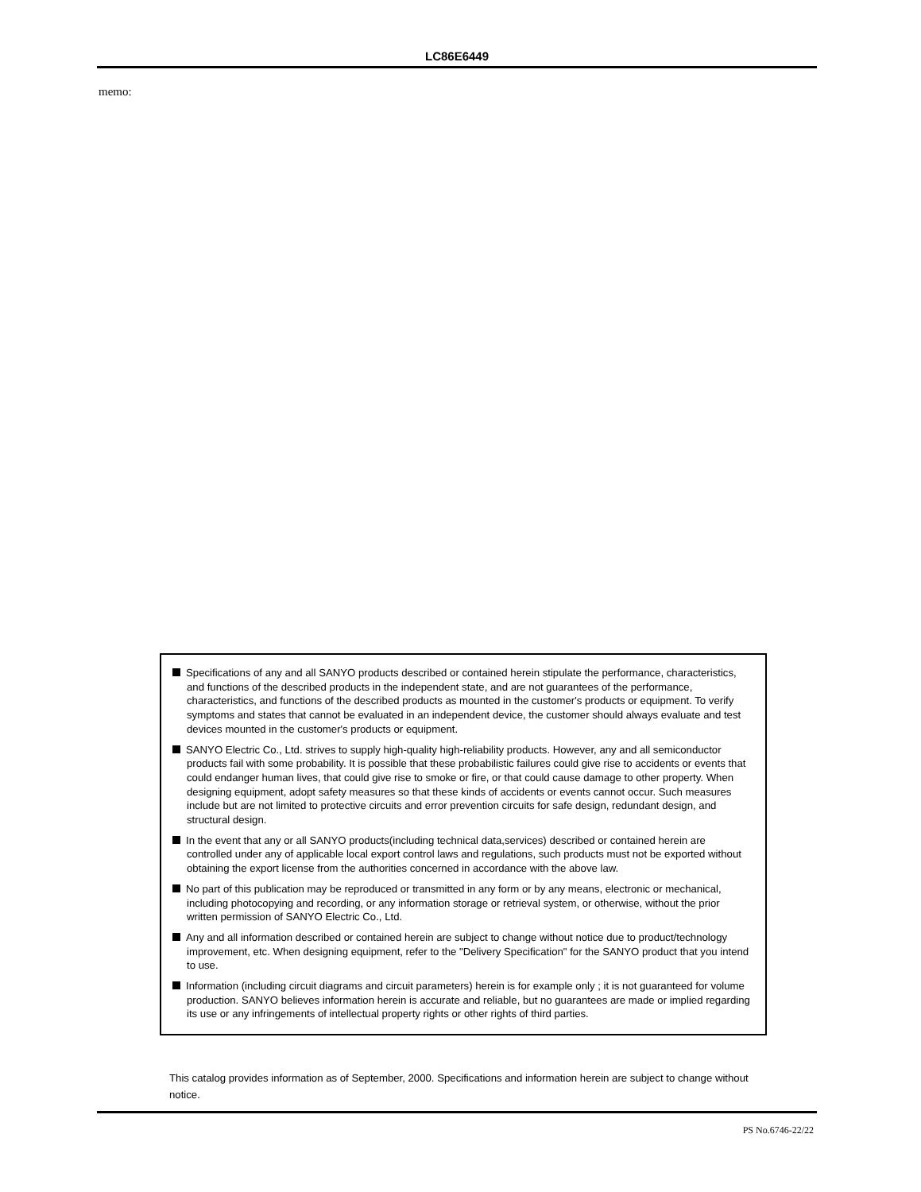LC86E6449
memo:
Specifications of any and all SANYO products described or contained herein stipulate the performance, characteristics, and functions of the described products in the independent state, and are not guarantees of the performance, characteristics, and functions of the described products as mounted in the customer's products or equipment. To verify symptoms and states that cannot be evaluated in an independent device, the customer should always evaluate and test devices mounted in the customer's products or equipment.
SANYO Electric Co., Ltd. strives to supply high-quality high-reliability products. However, any and all semiconductor products fail with some probability. It is possible that these probabilistic failures could give rise to accidents or events that could endanger human lives, that could give rise to smoke or fire, or that could cause damage to other property. When designing equipment, adopt safety measures so that these kinds of accidents or events cannot occur. Such measures include but are not limited to protective circuits and error prevention circuits for safe design, redundant design, and structural design.
In the event that any or all SANYO products(including technical data,services) described or contained herein are controlled under any of applicable local export control laws and regulations, such products must not be exported without obtaining the export license from the authorities concerned in accordance with the above law.
No part of this publication may be reproduced or transmitted in any form or by any means, electronic or mechanical, including photocopying and recording, or any information storage or retrieval system, or otherwise, without the prior written permission of SANYO Electric Co., Ltd.
Any and all information described or contained herein are subject to change without notice due to product/technology improvement, etc. When designing equipment, refer to the "Delivery Specification" for the SANYO product that you intend to use.
Information (including circuit diagrams and circuit parameters) herein is for example only ; it is not guaranteed for volume production. SANYO believes information herein is accurate and reliable, but no guarantees are made or implied regarding its use or any infringements of intellectual property rights or other rights of third parties.
This catalog provides information as of September, 2000. Specifications and information herein are subject to change without notice.
PS No.6746-22/22